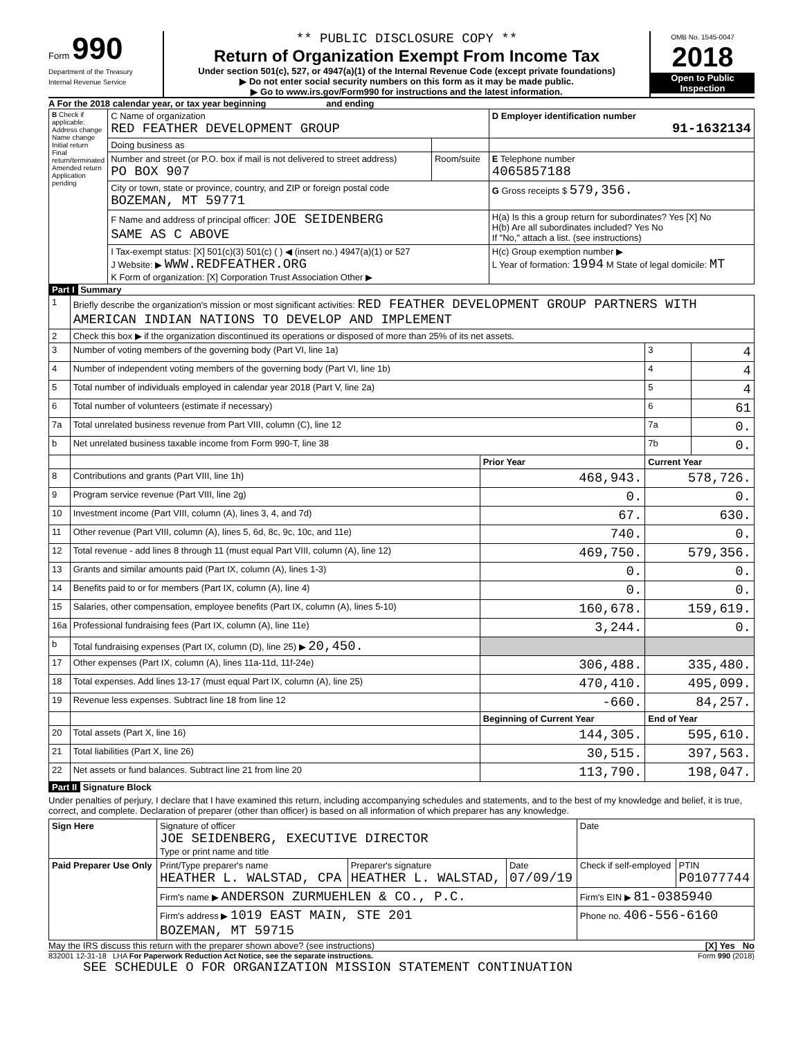Form 990
Department of the Treasury
Internal Revenue Service
** PUBLIC DISCLOSURE COPY **
Return of Organization Exempt From Income Tax
Under section 501(c), 527, or 4947(a)(1) of the Internal Revenue Code (except private foundations)
▶ Do not enter social security numbers on this form as it may be made public.
▶ Go to www.irs.gov/Form990 for instructions and the latest information.
OMB No. 1545-0047
2018
Open to Public Inspection
A For the 2018 calendar year, or tax year beginning and ending
| B Check if applicable: Address change Name change Initial return Final return/terminated Amended return Application pending | C Name of organization RED FEATHER DEVELOPMENT GROUP | | D Employer identification number 91-1632134 |
| | Doing business as | | |
| | Number and street (or P.O. box if mail is not delivered to street address) PO BOX 907 | Room/suite | E Telephone number 4065857188 |
| | City or town, state or province, country, and ZIP or foreign postal code BOZEMAN, MT 59771 | | G Gross receipts $ 579,356. |
| | F Name and address of principal officer: JOE SEIDENBERG SAME AS C ABOVE | | H(a) Is this a group return for subordinates? Yes [X] No H(b) Are all subordinates included? Yes No If "No," attach a list. (see instructions) |
| | I Tax-exempt status: [X] 501(c)(3) 501(c) ( ) ◀ (insert no.) 4947(a)(1) or 527 J Website: ▶ WWW.REDFEATHER.ORG K Form of organization: [X] Corporation Trust Association Other ▶ | | H(c) Group exemption number ▶ L Year of formation: 1994 M State of legal domicile: MT |
Part I Summary
| 1 | Briefly describe the organization's mission or most significant activities: RED FEATHER DEVELOPMENT GROUP PARTNERS WITH AMERICAN INDIAN NATIONS TO DEVELOP AND IMPLEMENT | | | |
| 2 | Check this box ▶ if the organization discontinued its operations or disposed of more than 25% of its net assets. | | | |
| 3 | Number of voting members of the governing body (Part VI, line 1a) | | 3 | 4 |
| 4 | Number of independent voting members of the governing body (Part VI, line 1b) | | 4 | 4 |
| 5 | Total number of individuals employed in calendar year 2018 (Part V, line 2a) | | 5 | 4 |
| 6 | Total number of volunteers (estimate if necessary) | | 6 | 61 |
| 7a | Total unrelated business revenue from Part VIII, column (C), line 12 | | 7a | 0. |
| b | Net unrelated business taxable income from Form 990-T, line 38 | | 7b | 0. |
| | | Prior Year | Current Year | |
| 8 | Contributions and grants (Part VIII, line 1h) | 468,943. | 578,726. | |
| 9 | Program service revenue (Part VIII, line 2g) | 0. | 0. | |
| 10 | Investment income (Part VIII, column (A), lines 3, 4, and 7d) | 67. | 630. | |
| 11 | Other revenue (Part VIII, column (A), lines 5, 6d, 8c, 9c, 10c, and 11e) | 740. | 0. | |
| 12 | Total revenue - add lines 8 through 11 (must equal Part VIII, column (A), line 12) | 469,750. | 579,356. | |
| 13 | Grants and similar amounts paid (Part IX, column (A), lines 1-3) | 0. | 0. | |
| 14 | Benefits paid to or for members (Part IX, column (A), line 4) | 0. | 0. | |
| 15 | Salaries, other compensation, employee benefits (Part IX, column (A), lines 5-10) | 160,678. | 159,619. | |
| 16a | Professional fundraising fees (Part IX, column (A), line 11e) | 3,244. | 0. | |
| b | Total fundraising expenses (Part IX, column (D), line 25) ▶ 20,450. | | | |
| 17 | Other expenses (Part IX, column (A), lines 11a-11d, 11f-24e) | 306,488. | 335,480. | |
| 18 | Total expenses. Add lines 13-17 (must equal Part IX, column (A), line 25) | 470,410. | 495,099. | |
| 19 | Revenue less expenses. Subtract line 18 from line 12 | -660. | 84,257. | |
| | | Beginning of Current Year | End of Year | |
| 20 | Total assets (Part X, line 16) | 144,305. | 595,610. | |
| 21 | Total liabilities (Part X, line 26) | 30,515. | 397,563. | |
| 22 | Net assets or fund balances. Subtract line 21 from line 20 | 113,790. | 198,047. | |
Part II Signature Block
Under penalties of perjury, I declare that I have examined this return, including accompanying schedules and statements, and to the best of my knowledge and belief, it is true, correct, and complete. Declaration of preparer (other than officer) is based on all information of which preparer has any knowledge.
| Sign Here | Signature of officer JOE SEIDENBERG, EXECUTIVE DIRECTOR Type or print name and title | | | Date | |
| Paid Preparer Use Only | Print/Type preparer's name HEATHER L. WALSTAD, CPA | Preparer's signature HEATHER L. WALSTAD, | Date 07/09/19 | Check if self-employed | PTIN P01077744 |
| | Firm's name ▶ ANDERSON ZURMUEHLEN & CO., P.C. | | | Firm's EIN ▶ 81-0385940 | |
| | Firm's address ▶ 1019 EAST MAIN, STE 201 BOZEMAN, MT 59715 | | | Phone no. 406-556-6160 | |
May the IRS discuss this return with the preparer shown above? (see instructions) [X] Yes No
832001 12-31-18 LHA For Paperwork Reduction Act Notice, see the separate instructions. Form 990 (2018)
SEE SCHEDULE O FOR ORGANIZATION MISSION STATEMENT CONTINUATION